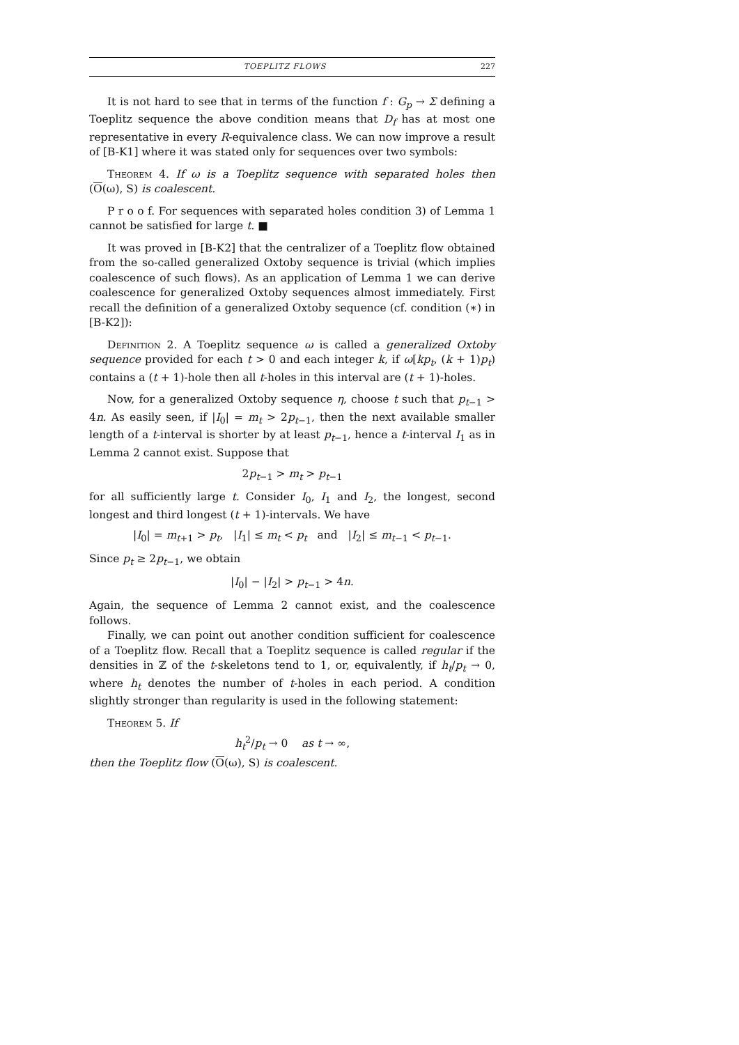TOEPLITZ FLOWS 227
It is not hard to see that in terms of the function f : G<sub>p</sub> → Σ defining a Toeplitz sequence the above condition means that D<sub>f</sub> has at most one representative in every R-equivalence class. We can now improve a result of [B-K1] where it was stated only for sequences over two symbols:
Theorem 4. If ω is a Toeplitz sequence with separated holes then (O(ω), S) is coalescent.
P r o o f. For sequences with separated holes condition 3) of Lemma 1 cannot be satisfied for large t. ■
It was proved in [B-K2] that the centralizer of a Toeplitz flow obtained from the so-called generalized Oxtoby sequence is trivial (which implies coalescence of such flows). As an application of Lemma 1 we can derive coalescence for generalized Oxtoby sequences almost immediately. First recall the definition of a generalized Oxtoby sequence (cf. condition (∗) in [B-K2]):
Definition 2. A Toeplitz sequence ω is called a generalized Oxtoby sequence provided for each t > 0 and each integer k, if ω[kp<sub>t</sub>, (k + 1)p<sub>t</sub>) contains a (t + 1)-hole then all t-holes in this interval are (t + 1)-holes.
Now, for a generalized Oxtoby sequence η, choose t such that p<sub>t−1</sub> > 4n. As easily seen, if |I<sub>0</sub>| = m<sub>t</sub> > 2p<sub>t−1</sub>, then the next available smaller length of a t-interval is shorter by at least p<sub>t−1</sub>, hence a t-interval I<sub>1</sub> as in Lemma 2 cannot exist. Suppose that
2p<sub>t−1</sub> > m<sub>t</sub> > p<sub>t−1</sub>
for all sufficiently large t. Consider I<sub>0</sub>, I<sub>1</sub> and I<sub>2</sub>, the longest, second longest and third longest (t + 1)-intervals. We have
|I<sub>0</sub>| = m<sub>t+1</sub> > p<sub>t</sub>, |I<sub>1</sub>| ≤ m<sub>t</sub> < p<sub>t</sub> and |I<sub>2</sub>| ≤ m<sub>t−1</sub> < p<sub>t−1</sub>.
Since p<sub>t</sub> ≥ 2p<sub>t−1</sub>, we obtain
|I<sub>0</sub>| − |I<sub>2</sub>| > p<sub>t−1</sub> > 4n.
Again, the sequence of Lemma 2 cannot exist, and the coalescence follows.
Finally, we can point out another condition sufficient for coalescence of a Toeplitz flow. Recall that a Toeplitz sequence is called regular if the densities in ℤ of the t-skeletons tend to 1, or, equivalently, if h<sub>t</sub>/p<sub>t</sub> → 0, where h<sub>t</sub> denotes the number of t-holes in each period. A condition slightly stronger than regularity is used in the following statement:
Theorem 5. If
h<sub>t</sub><sup>2</sup>/p<sub>t</sub> → 0 as t → ∞,
then the Toeplitz flow (O(ω), S) is coalescent.